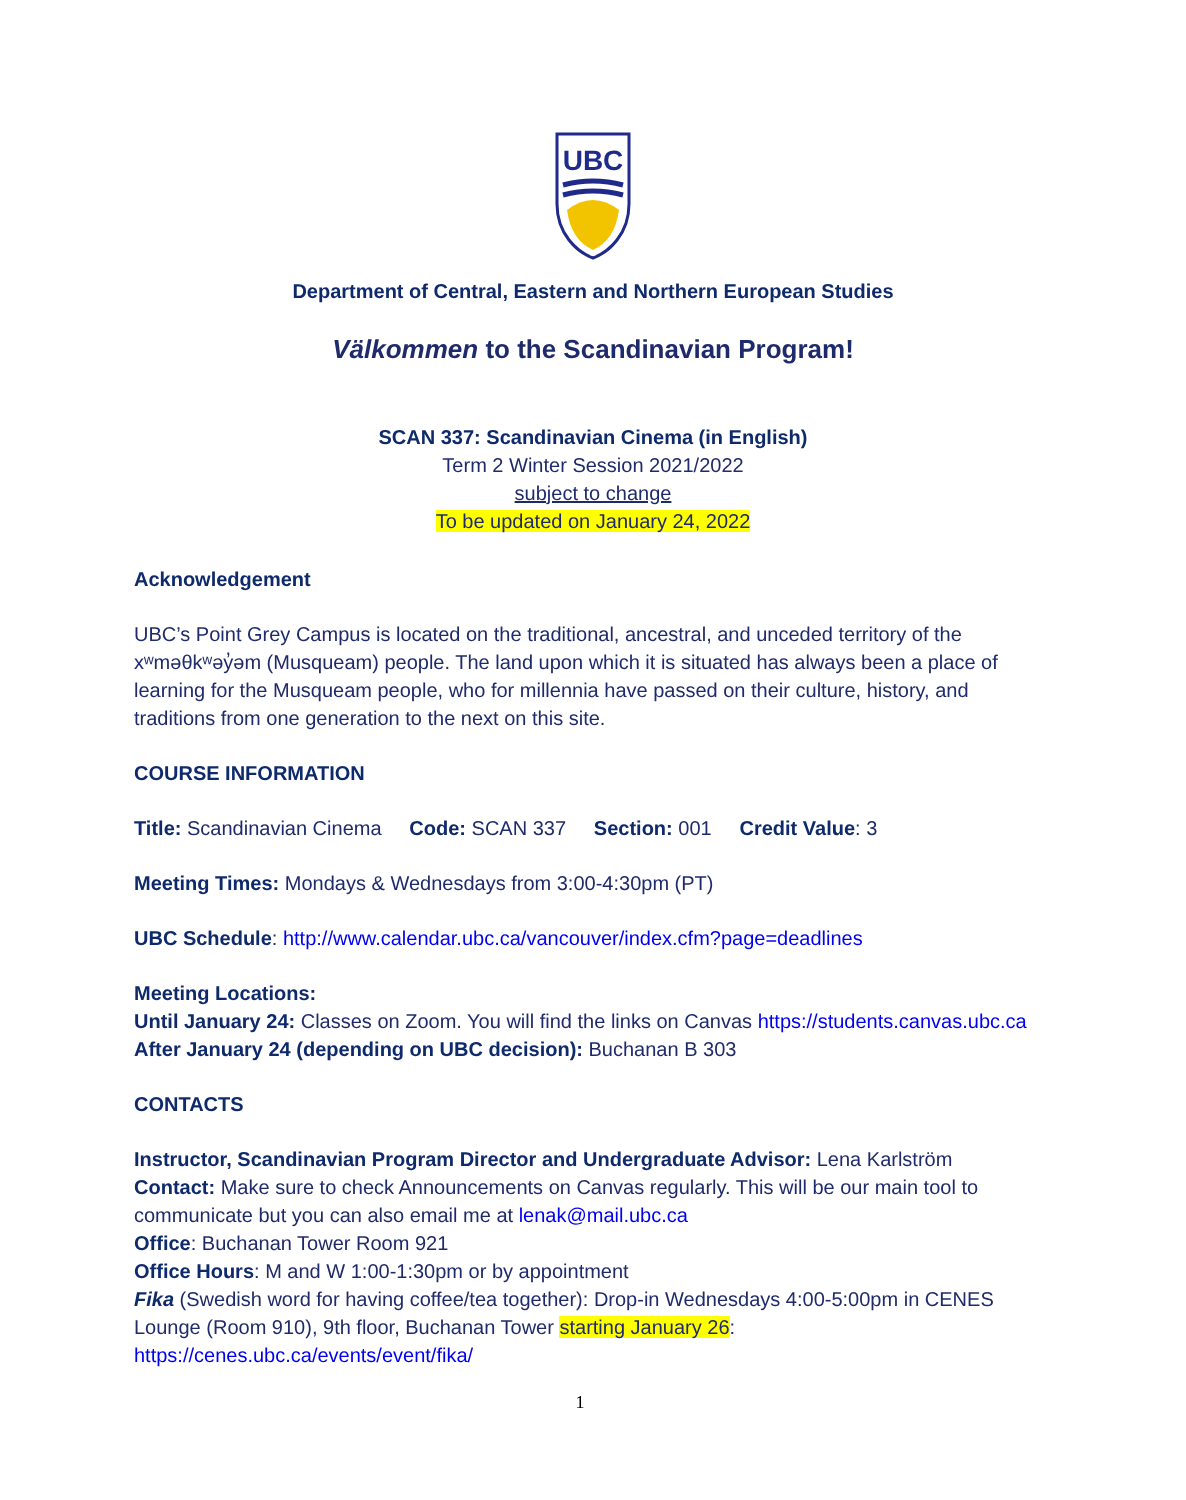UBC
Department of Central, Eastern and Northern European Studies
Välkommen to the Scandinavian Program!
SCAN 337: Scandinavian Cinema (in English)
Term 2 Winter Session 2021/2022
subject to change
To be updated on January 24, 2022
Acknowledgement
UBC’s Point Grey Campus is located on the traditional, ancestral, and unceded territory of the xʷməθkʷəy̓əm (Musqueam) people. The land upon which it is situated has always been a place of learning for the Musqueam people, who for millennia have passed on their culture, history, and traditions from one generation to the next on this site.
COURSE INFORMATION
Title: Scandinavian Cinema Code: SCAN 337 Section: 001 Credit Value: 3
Meeting Times: Mondays & Wednesdays from 3:00-4:30pm (PT)
UBC Schedule: http://www.calendar.ubc.ca/vancouver/index.cfm?page=deadlines
Meeting Locations:
Until January 24: Classes on Zoom. You will find the links on Canvas https://students.canvas.ubc.ca
After January 24 (depending on UBC decision): Buchanan B 303
CONTACTS
Instructor, Scandinavian Program Director and Undergraduate Advisor: Lena Karlström
Contact: Make sure to check Announcements on Canvas regularly. This will be our main tool to communicate but you can also email me at lenak@mail.ubc.ca
Office: Buchanan Tower Room 921
Office Hours: M and W 1:00-1:30pm or by appointment
Fika (Swedish word for having coffee/tea together): Drop-in Wednesdays 4:00-5:00pm in CENES Lounge (Room 910), 9th floor, Buchanan Tower starting January 26:
https://cenes.ubc.ca/events/event/fika/
1